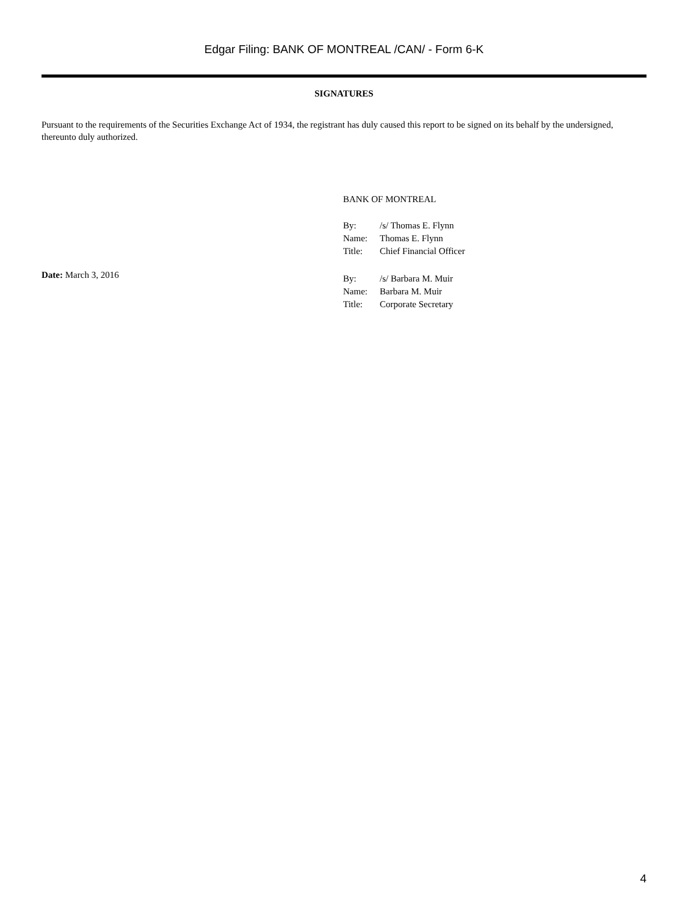Edgar Filing: BANK OF MONTREAL /CAN/ - Form 6-K
SIGNATURES
Pursuant to the requirements of the Securities Exchange Act of 1934, the registrant has duly caused this report to be signed on its behalf by the undersigned, thereunto duly authorized.
Date: March 3, 2016
BANK OF MONTREAL
| By: | /s/ Thomas E. Flynn |
| Name: | Thomas E. Flynn |
| Title: | Chief Financial Officer |
| By: | /s/ Barbara M. Muir |
| Name: | Barbara M. Muir |
| Title: | Corporate Secretary |
4